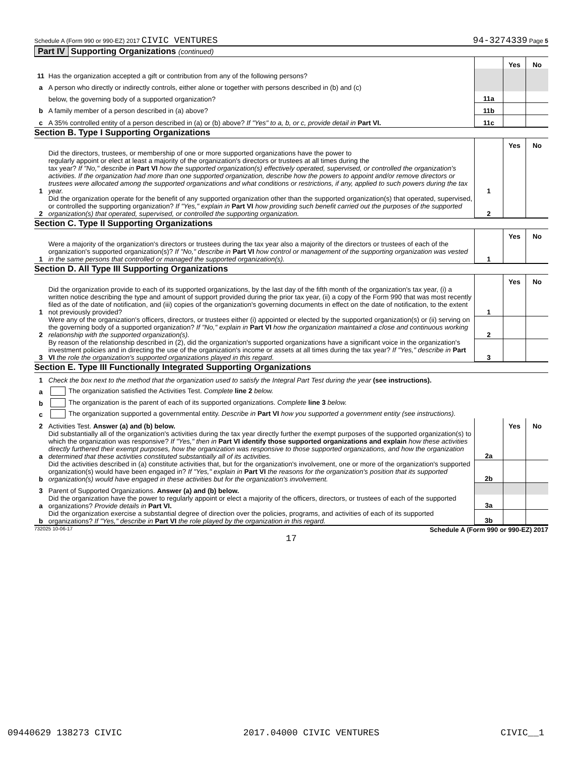Schedule A (Form 990 or 990-EZ) 2017 CIVIC VENTURES 94-3274339 Page 5
Part IV Supporting Organizations (continued)
| | | | Yes | No |
| 11 | Has the organization accepted a gift or contribution from any of the following persons? | | | |
| a | A person who directly or indirectly controls, either alone or together with persons described in (b) and (c) | | | |
| | below, the governing body of a supported organization? | 11a | | |
| b | A family member of a person described in (a) above? | 11b | | |
| c | A 35% controlled entity of a person described in (a) or (b) above? If "Yes" to a, b, or c, provide detail in Part VI. | 11c | | |
Section B. Type I Supporting Organizations
| | | | Yes | No |
| 1 | Did the directors, trustees, or membership of one or more supported organizations have the power to regularly appoint or elect at least a majority of the organization's directors or trustees at all times during the tax year? If "No," describe in Part VI how the supported organization(s) effectively operated, supervised, or controlled the organization's activities. If the organization had more than one supported organization, describe how the powers to appoint and/or remove directors or trustees were allocated among the supported organizations and what conditions or restrictions, if any, applied to such powers during the tax year. | 1 | | |
| 2 | Did the organization operate for the benefit of any supported organization other than the supported organization(s) that operated, supervised, or controlled the supporting organization? If "Yes," explain in Part VI how providing such benefit carried out the purposes of the supported organization(s) that operated, supervised, or controlled the supporting organization. | 2 | | |
Section C. Type II Supporting Organizations
| | | | Yes | No |
| 1 | Were a majority of the organization's directors or trustees during the tax year also a majority of the directors or trustees of each of the organization's supported organization(s)? If "No," describe in Part VI how control or management of the supporting organization was vested in the same persons that controlled or managed the supported organization(s). | 1 | | |
Section D. All Type III Supporting Organizations
| | | | Yes | No |
| 1 | Did the organization provide to each of its supported organizations, by the last day of the fifth month of the organization's tax year, (i) a written notice describing the type and amount of support provided during the prior tax year, (ii) a copy of the Form 990 that was most recently filed as of the date of notification, and (iii) copies of the organization's governing documents in effect on the date of notification, to the extent not previously provided? | 1 | | |
| 2 | Were any of the organization's officers, directors, or trustees either (i) appointed or elected by the supported organization(s) or (ii) serving on the governing body of a supported organization? If "No," explain in Part VI how the organization maintained a close and continuous working relationship with the supported organization(s). | 2 | | |
| 3 | By reason of the relationship described in (2), did the organization's supported organizations have a significant voice in the organization's investment policies and in directing the use of the organization's income or assets at all times during the tax year? If "Yes," describe in Part VI the role the organization's supported organizations played in this regard. | 3 | | |
Section E. Type III Functionally Integrated Supporting Organizations
| 1 | Check the box next to the method that the organization used to satisfy the Integral Part Test during the year (see instructions). | | | |
| a | The organization satisfied the Activities Test. Complete line 2 below. | | | |
| b | The organization is the parent of each of its supported organizations. Complete line 3 below. | | | |
| c | The organization supported a governmental entity. Describe in Part VI how you supported a government entity (see instructions). | | | |
| 2 | Activities Test. Answer (a) and (b) below. | | Yes | No |
| a | Did substantially all of the organization's activities during the tax year directly further the exempt purposes of the supported organization(s) to which the organization was responsive? If "Yes," then in Part VI identify those supported organizations and explain how these activities directly furthered their exempt purposes, how the organization was responsive to those supported organizations, and how the organization determined that these activities constituted substantially all of its activities. | 2a | | |
| b | Did the activities described in (a) constitute activities that, but for the organization's involvement, one or more of the organization's supported organization(s) would have been engaged in? If "Yes," explain in Part VI the reasons for the organization's position that its supported organization(s) would have engaged in these activities but for the organization's involvement. | 2b | | |
| 3 | Parent of Supported Organizations. Answer (a) and (b) below. | | | |
| a | Did the organization have the power to regularly appoint or elect a majority of the officers, directors, or trustees of each of the supported organizations? Provide details in Part VI. | 3a | | |
| b | Did the organization exercise a substantial degree of direction over the policies, programs, and activities of each of its supported organizations? If "Yes," describe in Part VI the role played by the organization in this regard. | 3b | | |
732025 10-06-17 Schedule A (Form 990 or 990-EZ) 2017
17
09440629 138273 CIVIC 2017.04000 CIVIC VENTURES CIVIC__1